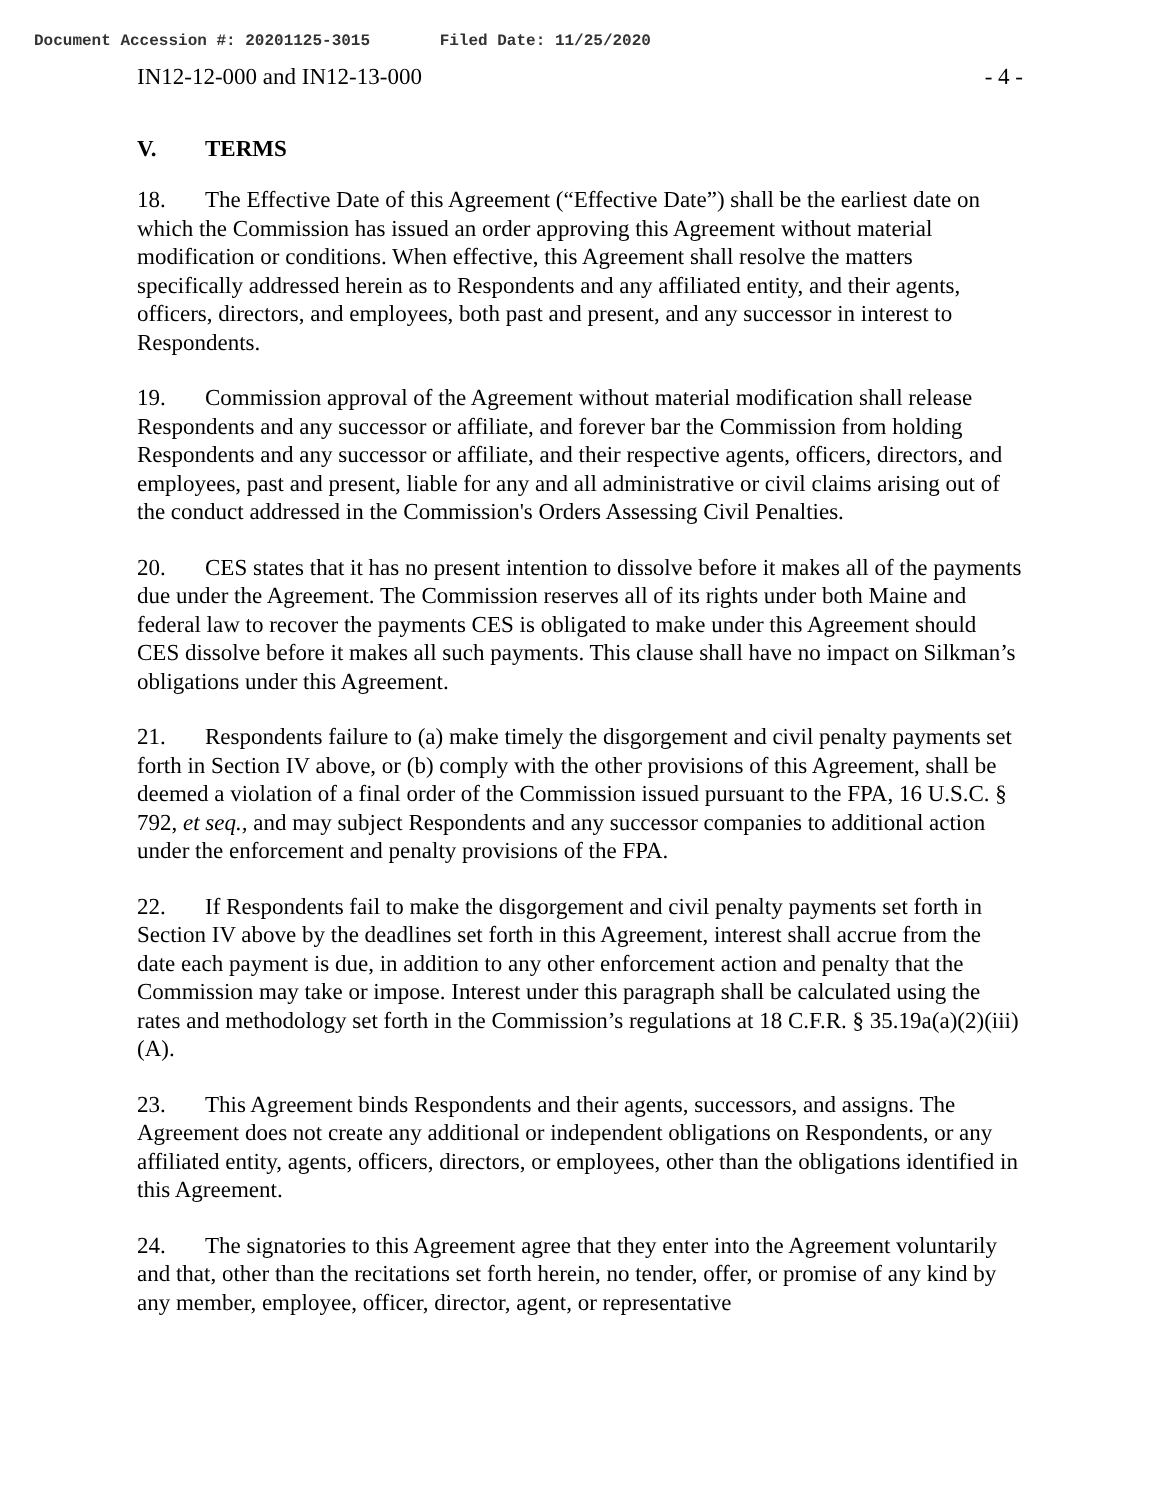Document Accession #: 20201125-3015 Filed Date: 11/25/2020
IN12-12-000 and IN12-13-000 - 4 -
V. TERMS
18. The Effective Date of this Agreement (“Effective Date”) shall be the earliest date on which the Commission has issued an order approving this Agreement without material modification or conditions. When effective, this Agreement shall resolve the matters specifically addressed herein as to Respondents and any affiliated entity, and their agents, officers, directors, and employees, both past and present, and any successor in interest to Respondents.
19. Commission approval of the Agreement without material modification shall release Respondents and any successor or affiliate, and forever bar the Commission from holding Respondents and any successor or affiliate, and their respective agents, officers, directors, and employees, past and present, liable for any and all administrative or civil claims arising out of the conduct addressed in the Commission's Orders Assessing Civil Penalties.
20. CES states that it has no present intention to dissolve before it makes all of the payments due under the Agreement. The Commission reserves all of its rights under both Maine and federal law to recover the payments CES is obligated to make under this Agreement should CES dissolve before it makes all such payments. This clause shall have no impact on Silkman’s obligations under this Agreement.
21. Respondents failure to (a) make timely the disgorgement and civil penalty payments set forth in Section IV above, or (b) comply with the other provisions of this Agreement, shall be deemed a violation of a final order of the Commission issued pursuant to the FPA, 16 U.S.C. § 792, et seq., and may subject Respondents and any successor companies to additional action under the enforcement and penalty provisions of the FPA.
22. If Respondents fail to make the disgorgement and civil penalty payments set forth in Section IV above by the deadlines set forth in this Agreement, interest shall accrue from the date each payment is due, in addition to any other enforcement action and penalty that the Commission may take or impose. Interest under this paragraph shall be calculated using the rates and methodology set forth in the Commission’s regulations at 18 C.F.R. § 35.19a(a)(2)(iii)(A).
23. This Agreement binds Respondents and their agents, successors, and assigns. The Agreement does not create any additional or independent obligations on Respondents, or any affiliated entity, agents, officers, directors, or employees, other than the obligations identified in this Agreement.
24. The signatories to this Agreement agree that they enter into the Agreement voluntarily and that, other than the recitations set forth herein, no tender, offer, or promise of any kind by any member, employee, officer, director, agent, or representative